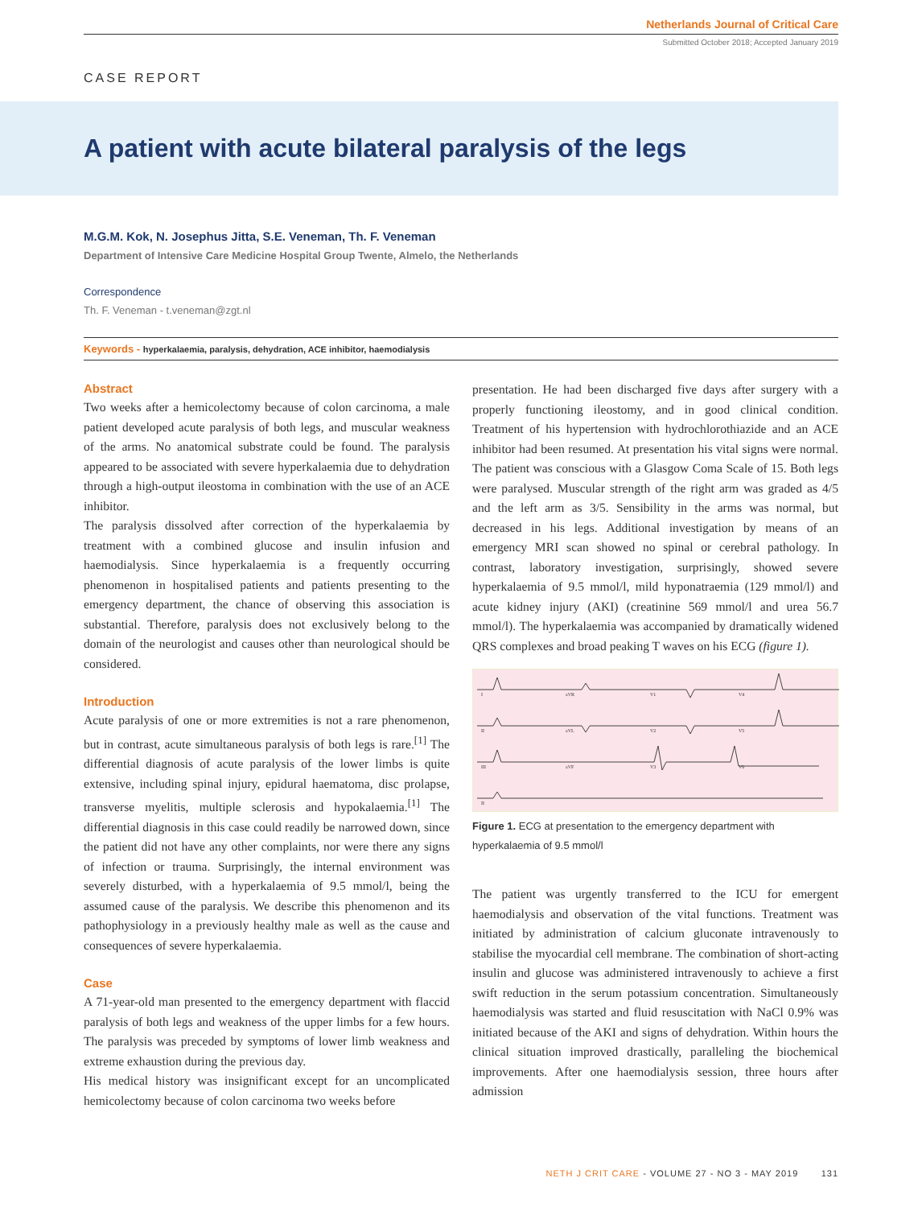Netherlands Journal of Critical Care
Submitted October 2018; Accepted January 2019
CASE REPORT
A patient with acute bilateral paralysis of the legs
M.G.M. Kok, N. Josephus Jitta, S.E. Veneman, Th. F. Veneman
Department of Intensive Care Medicine Hospital Group Twente, Almelo, the Netherlands
Correspondence
Th. F. Veneman - t.veneman@zgt.nl
Keywords - hyperkalaemia, paralysis, dehydration, ACE inhibitor, haemodialysis
Abstract
Two weeks after a hemicolectomy because of colon carcinoma, a male patient developed acute paralysis of both legs, and muscular weakness of the arms. No anatomical substrate could be found. The paralysis appeared to be associated with severe hyperkalaemia due to dehydration through a high-output ileostoma in combination with the use of an ACE inhibitor.
The paralysis dissolved after correction of the hyperkalaemia by treatment with a combined glucose and insulin infusion and haemodialysis. Since hyperkalaemia is a frequently occurring phenomenon in hospitalised patients and patients presenting to the emergency department, the chance of observing this association is substantial. Therefore, paralysis does not exclusively belong to the domain of the neurologist and causes other than neurological should be considered.
Introduction
Acute paralysis of one or more extremities is not a rare phenomenon, but in contrast, acute simultaneous paralysis of both legs is rare.<sup>[1]</sup> The differential diagnosis of acute paralysis of the lower limbs is quite extensive, including spinal injury, epidural haematoma, disc prolapse, transverse myelitis, multiple sclerosis and hypokalaemia.<sup>[1]</sup> The differential diagnosis in this case could readily be narrowed down, since the patient did not have any other complaints, nor were there any signs of infection or trauma. Surprisingly, the internal environment was severely disturbed, with a hyperkalaemia of 9.5 mmol/l, being the assumed cause of the paralysis. We describe this phenomenon and its pathophysiology in a previously healthy male as well as the cause and consequences of severe hyperkalaemia.
Case
A 71-year-old man presented to the emergency department with flaccid paralysis of both legs and weakness of the upper limbs for a few hours. The paralysis was preceded by symptoms of lower limb weakness and extreme exhaustion during the previous day.
His medical history was insignificant except for an uncomplicated hemicolectomy because of colon carcinoma two weeks before
presentation. He had been discharged five days after surgery with a properly functioning ileostomy, and in good clinical condition. Treatment of his hypertension with hydrochlorothiazide and an ACE inhibitor had been resumed. At presentation his vital signs were normal. The patient was conscious with a Glasgow Coma Scale of 15. Both legs were paralysed. Muscular strength of the right arm was graded as 4/5 and the left arm as 3/5. Sensibility in the arms was normal, but decreased in his legs. Additional investigation by means of an emergency MRI scan showed no spinal or cerebral pathology. In contrast, laboratory investigation, surprisingly, showed severe hyperkalaemia of 9.5 mmol/l, mild hyponatraemia (129 mmol/l) and acute kidney injury (AKI) (creatinine 569 mmol/l and urea 56.7 mmol/l). The hyperkalaemia was accompanied by dramatically widened QRS complexes and broad peaking T waves on his ECG (figure 1).
I
aVR
V1
V4
II
aVL
V2
V5
III
aVF
V3
V6
II
Figure 1. ECG at presentation to the emergency department with hyperkalaemia of 9.5 mmol/l
The patient was urgently transferred to the ICU for emergent haemodialysis and observation of the vital functions. Treatment was initiated by administration of calcium gluconate intravenously to stabilise the myocardial cell membrane. The combination of short-acting insulin and glucose was administered intravenously to achieve a first swift reduction in the serum potassium concentration. Simultaneously haemodialysis was started and fluid resuscitation with NaCl 0.9% was initiated because of the AKI and signs of dehydration. Within hours the clinical situation improved drastically, paralleling the biochemical improvements. After one haemodialysis session, three hours after admission
NETH J CRIT CARE - VOLUME 27 - NO 3 - MAY 2019 131